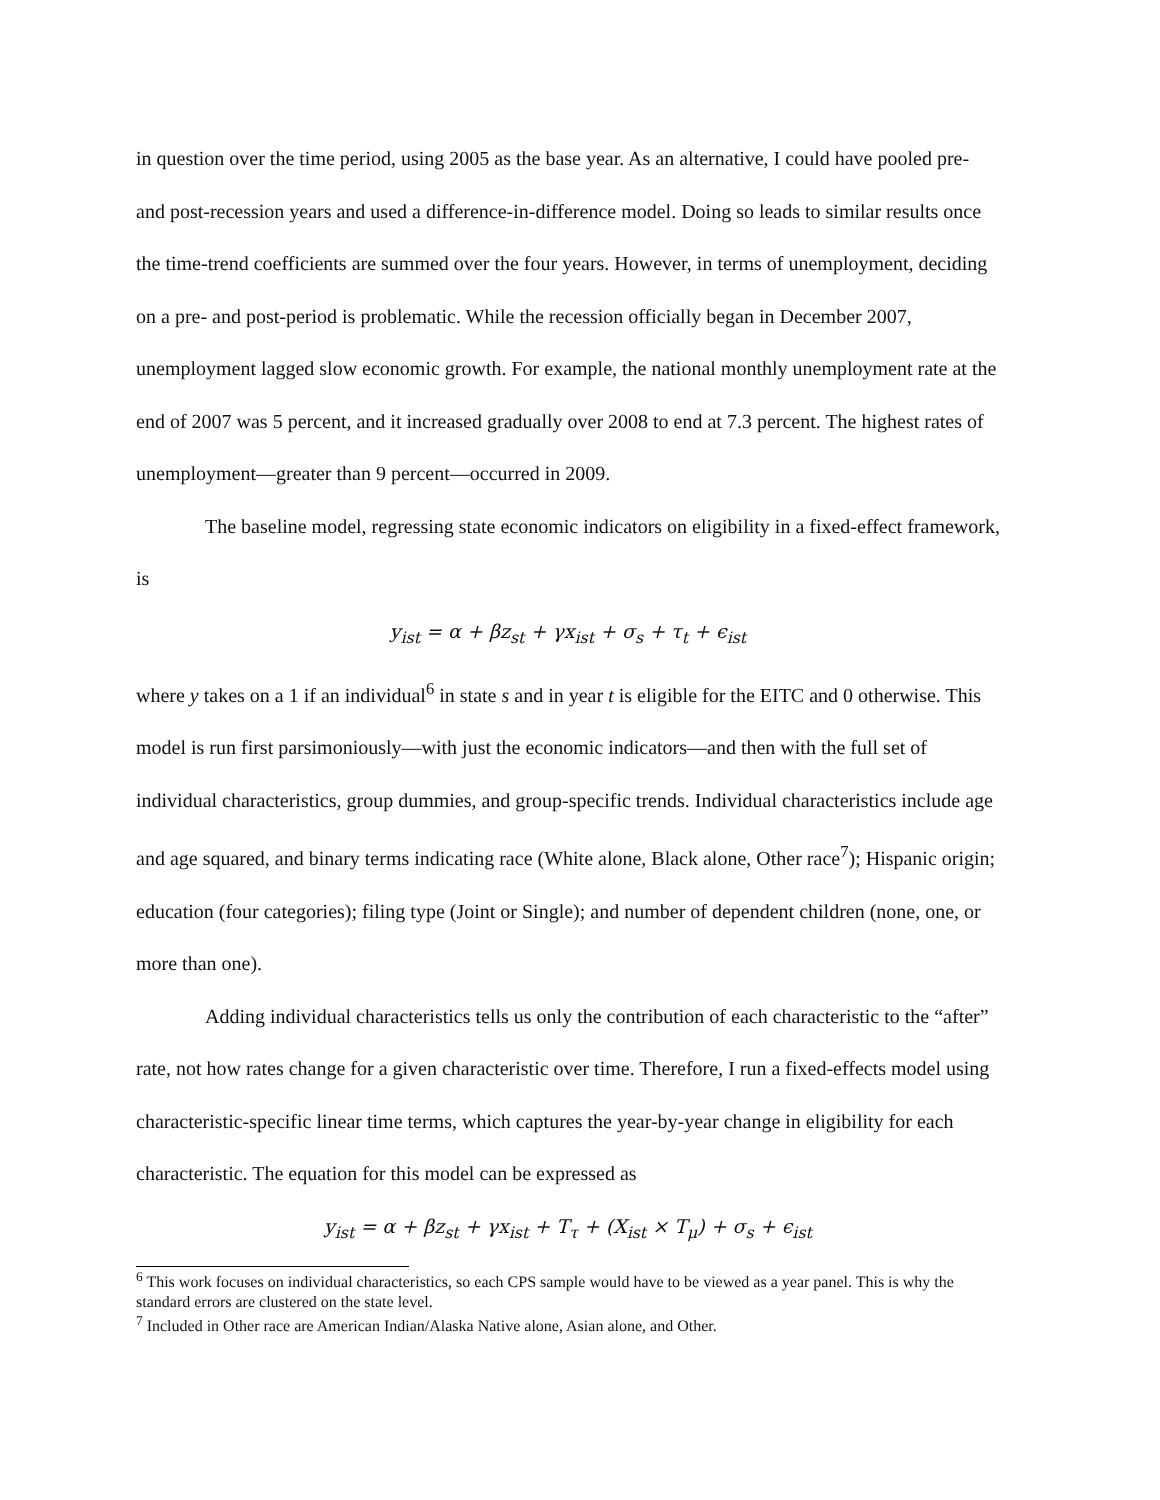in question over the time period, using 2005 as the base year. As an alternative, I could have pooled pre- and post-recession years and used a difference-in-difference model. Doing so leads to similar results once the time-trend coefficients are summed over the four years. However, in terms of unemployment, deciding on a pre- and post-period is problematic. While the recession officially began in December 2007, unemployment lagged slow economic growth. For example, the national monthly unemployment rate at the end of 2007 was 5 percent, and it increased gradually over 2008 to end at 7.3 percent. The highest rates of unemployment—greater than 9 percent—occurred in 2009.
The baseline model, regressing state economic indicators on eligibility in a fixed-effect framework, is
y<sub>ist</sub> = α + βz<sub>st</sub> + γx<sub>ist</sub> + σ<sub>s</sub> + τ<sub>t</sub> + ϵ<sub>ist</sub>
where y takes on a 1 if an individual<sup>6</sup> in state s and in year t is eligible for the EITC and 0 otherwise. This model is run first parsimoniously—with just the economic indicators—and then with the full set of individual characteristics, group dummies, and group-specific trends. Individual characteristics include age and age squared, and binary terms indicating race (White alone, Black alone, Other race<sup>7</sup>); Hispanic origin; education (four categories); filing type (Joint or Single); and number of dependent children (none, one, or more than one).
Adding individual characteristics tells us only the contribution of each characteristic to the “after” rate, not how rates change for a given characteristic over time. Therefore, I run a fixed-effects model using characteristic-specific linear time terms, which captures the year-by-year change in eligibility for each characteristic. The equation for this model can be expressed as
y<sub>ist</sub> = α + βz<sub>st</sub> + γx<sub>ist</sub> + T<sub>τ</sub> + (X<sub>ist</sub> × T<sub>μ</sub>) + σ<sub>s</sub> + ϵ<sub>ist</sub>
<sup>6</sup> This work focuses on individual characteristics, so each CPS sample would have to be viewed as a year panel. This is why the standard errors are clustered on the state level.
<sup>7</sup> Included in Other race are American Indian/Alaska Native alone, Asian alone, and Other.